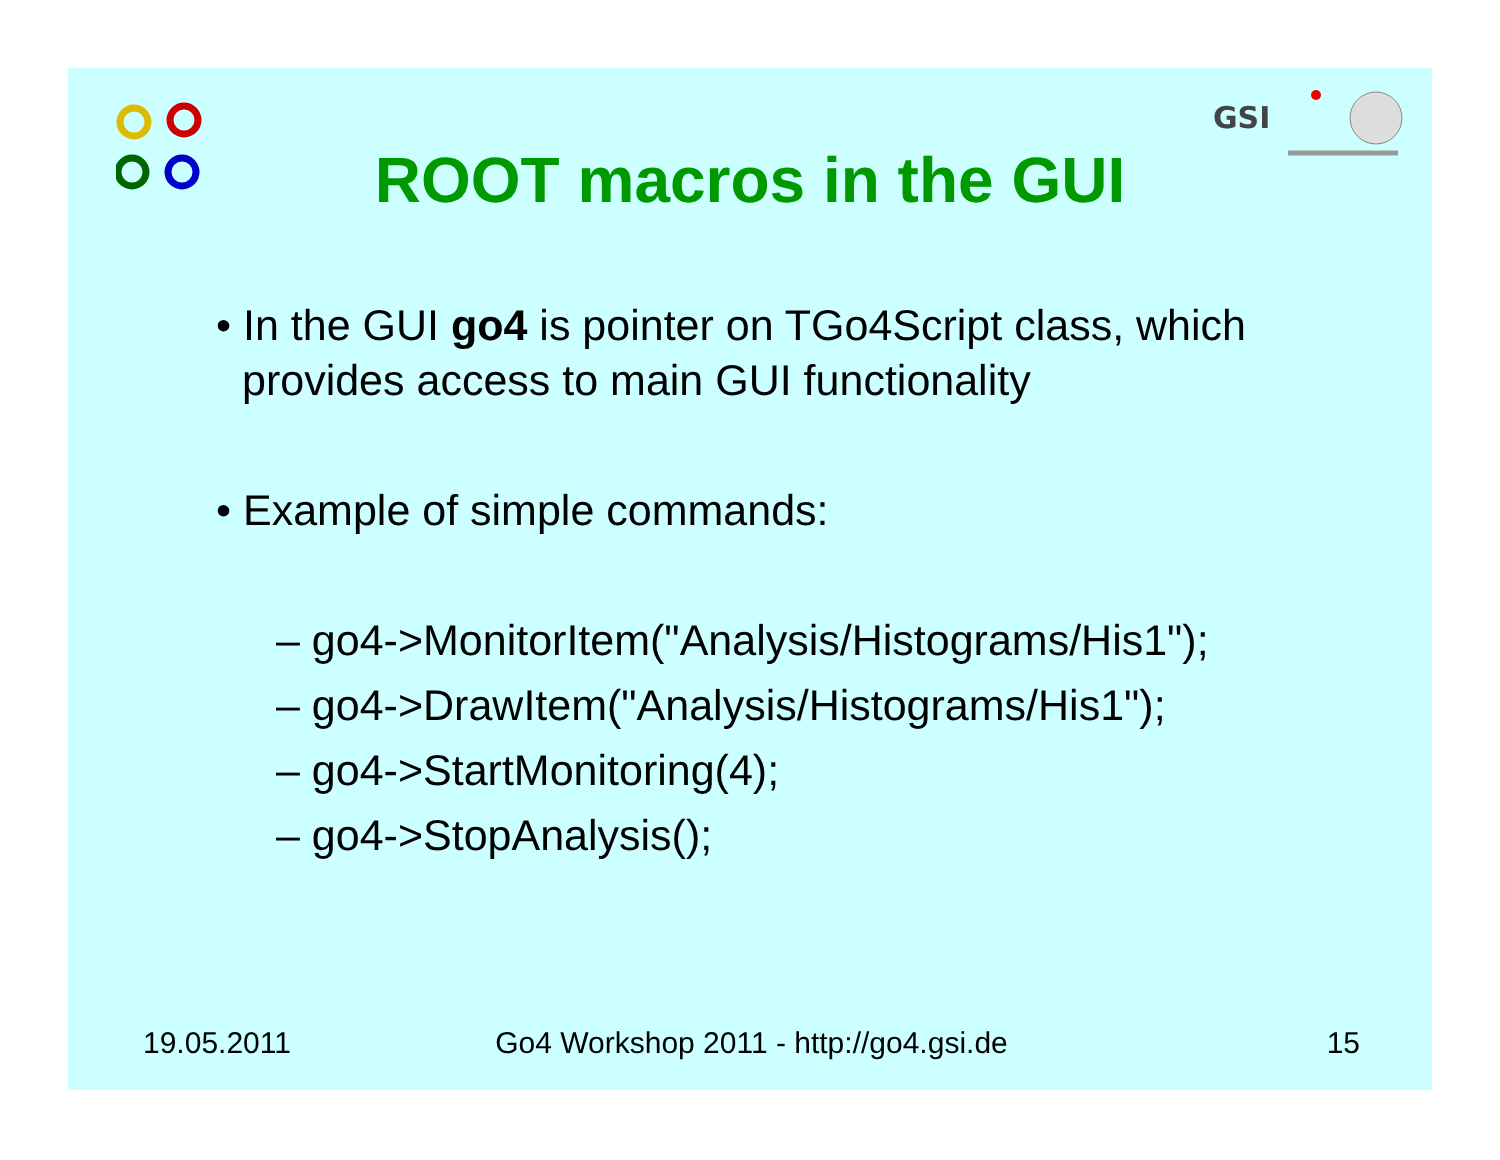GSI
ROOT macros in the GUI
• In the GUI go4 is pointer on TGo4Script class, which provides access to main GUI functionality
• Example of simple commands:
– go4->MonitorItem("Analysis/Histograms/His1");
– go4->DrawItem("Analysis/Histograms/His1");
– go4->StartMonitoring(4);
– go4->StopAnalysis();
19.05.2011 Go4 Workshop 2011 - http://go4.gsi.de
15